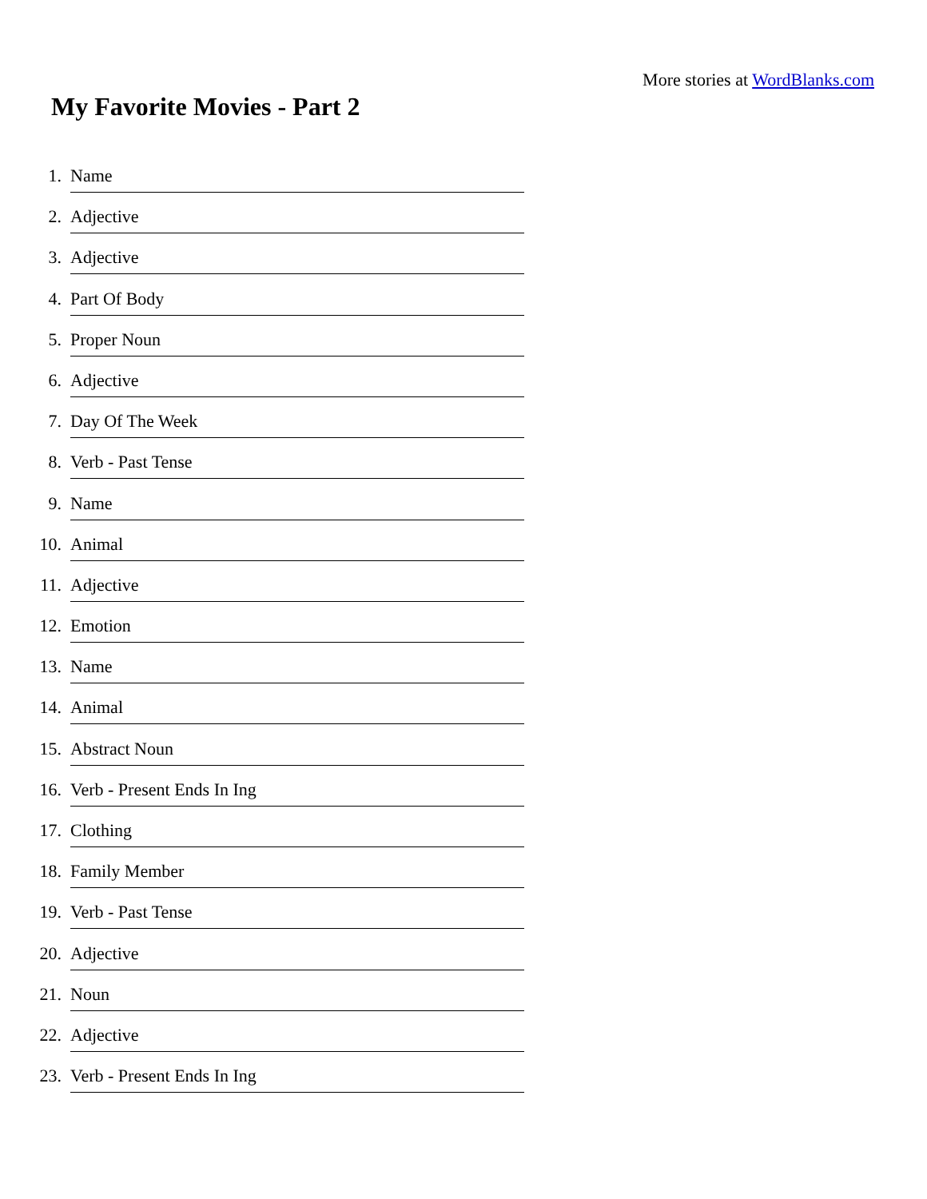More stories at WordBlanks.com
My Favorite Movies - Part 2
1. Name
2. Adjective
3. Adjective
4. Part Of Body
5. Proper Noun
6. Adjective
7. Day Of The Week
8. Verb - Past Tense
9. Name
10. Animal
11. Adjective
12. Emotion
13. Name
14. Animal
15. Abstract Noun
16. Verb - Present Ends In Ing
17. Clothing
18. Family Member
19. Verb - Past Tense
20. Adjective
21. Noun
22. Adjective
23. Verb - Present Ends In Ing